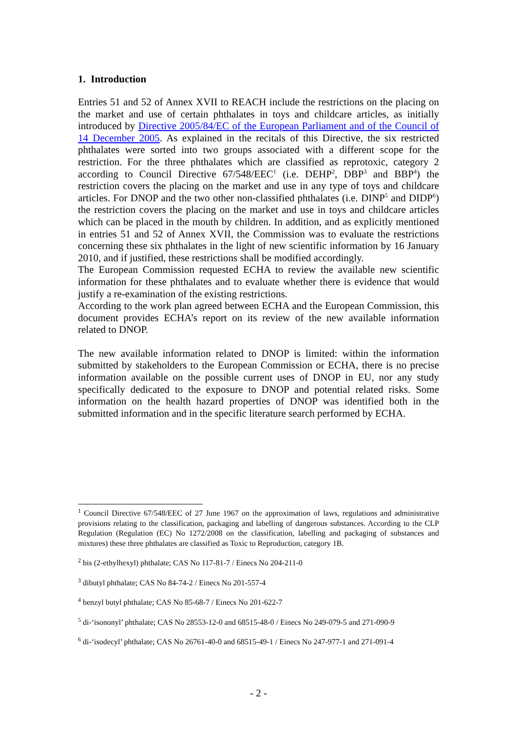1. Introduction
Entries 51 and 52 of Annex XVII to REACH include the restrictions on the placing on the market and use of certain phthalates in toys and childcare articles, as initially introduced by Directive 2005/84/EC of the European Parliament and of the Council of 14 December 2005. As explained in the recitals of this Directive, the six restricted phthalates were sorted into two groups associated with a different scope for the restriction. For the three phthalates which are classified as reprotoxic, category 2 according to Council Directive 67/548/EEC<sup>1</sup> (i.e. DEHP<sup>2</sup>, DBP<sup>3</sup> and BBP<sup>4</sup>) the restriction covers the placing on the market and use in any type of toys and childcare articles. For DNOP and the two other non-classified phthalates (i.e. DINP<sup>5</sup> and DIDP<sup>6</sup>) the restriction covers the placing on the market and use in toys and childcare articles which can be placed in the mouth by children. In addition, and as explicitly mentioned in entries 51 and 52 of Annex XVII, the Commission was to evaluate the restrictions concerning these six phthalates in the light of new scientific information by 16 January 2010, and if justified, these restrictions shall be modified accordingly.
The European Commission requested ECHA to review the available new scientific information for these phthalates and to evaluate whether there is evidence that would justify a re-examination of the existing restrictions.
According to the work plan agreed between ECHA and the European Commission, this document provides ECHA’s report on its review of the new available information related to DNOP.
The new available information related to DNOP is limited: within the information submitted by stakeholders to the European Commission or ECHA, there is no precise information available on the possible current uses of DNOP in EU, nor any study specifically dedicated to the exposure to DNOP and potential related risks. Some information on the health hazard properties of DNOP was identified both in the submitted information and in the specific literature search performed by ECHA.
<sup>1</sup> Council Directive 67/548/EEC of 27 June 1967 on the approximation of laws, regulations and administrative provisions relating to the classification, packaging and labelling of dangerous substances. According to the CLP Regulation (Regulation (EC) No 1272/2008 on the classification, labelling and packaging of substances and mixtures) these three phthalates are classified as Toxic to Reproduction, category 1B.
<sup>2</sup> bis (2-ethylhexyl) phthalate; CAS No 117-81-7 / Einecs No 204-211-0
<sup>3</sup> dibutyl phthalate; CAS No 84-74-2 / Einecs No 201-557-4
<sup>4</sup> benzyl butyl phthalate; CAS No 85-68-7 / Einecs No 201-622-7
<sup>5</sup> di-‘isononyl’ phthalate; CAS No 28553-12-0 and 68515-48-0 / Einecs No 249-079-5 and 271-090-9
<sup>6</sup> di-‘isodecyl’ phthalate; CAS No 26761-40-0 and 68515-49-1 / Einecs No 247-977-1 and 271-091-4
- 2 -